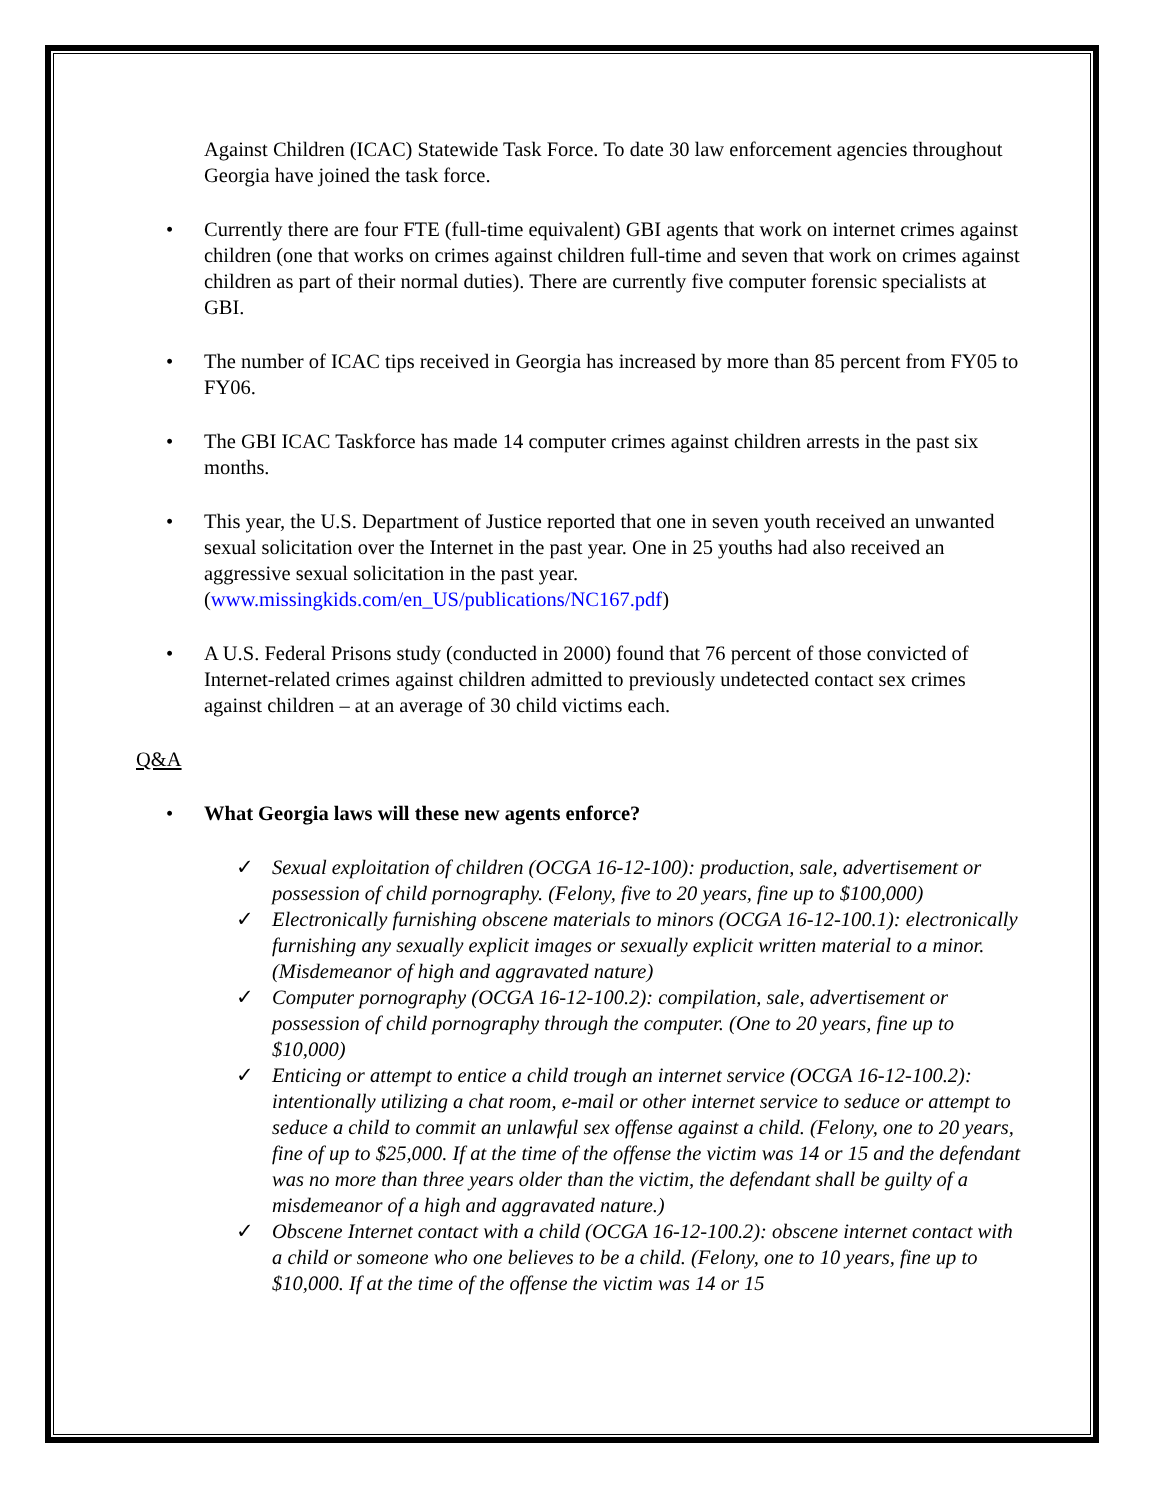Against Children (ICAC) Statewide Task Force. To date 30 law enforcement agencies throughout Georgia have joined the task force.
• Currently there are four FTE (full-time equivalent) GBI agents that work on internet crimes against children (one that works on crimes against children full-time and seven that work on crimes against children as part of their normal duties). There are currently five computer forensic specialists at GBI.
• The number of ICAC tips received in Georgia has increased by more than 85 percent from FY05 to FY06.
• The GBI ICAC Taskforce has made 14 computer crimes against children arrests in the past six months.
• This year, the U.S. Department of Justice reported that one in seven youth received an unwanted sexual solicitation over the Internet in the past year. One in 25 youths had also received an aggressive sexual solicitation in the past year. (www.missingkids.com/en_US/publications/NC167.pdf)
• A U.S. Federal Prisons study (conducted in 2000) found that 76 percent of those convicted of Internet-related crimes against children admitted to previously undetected contact sex crimes against children – at an average of 30 child victims each.
Q&A
• What Georgia laws will these new agents enforce?
✓ Sexual exploitation of children (OCGA 16-12-100): production, sale, advertisement or possession of child pornography. (Felony, five to 20 years, fine up to $100,000)
✓ Electronically furnishing obscene materials to minors (OCGA 16-12-100.1): electronically furnishing any sexually explicit images or sexually explicit written material to a minor. (Misdemeanor of high and aggravated nature)
✓ Computer pornography (OCGA 16-12-100.2): compilation, sale, advertisement or possession of child pornography through the computer. (One to 20 years, fine up to $10,000)
✓ Enticing or attempt to entice a child trough an internet service (OCGA 16-12-100.2): intentionally utilizing a chat room, e-mail or other internet service to seduce or attempt to seduce a child to commit an unlawful sex offense against a child. (Felony, one to 20 years, fine of up to $25,000. If at the time of the offense the victim was 14 or 15 and the defendant was no more than three years older than the victim, the defendant shall be guilty of a misdemeanor of a high and aggravated nature.)
✓ Obscene Internet contact with a child (OCGA 16-12-100.2): obscene internet contact with a child or someone who one believes to be a child. (Felony, one to 10 years, fine up to $10,000. If at the time of the offense the victim was 14 or 15